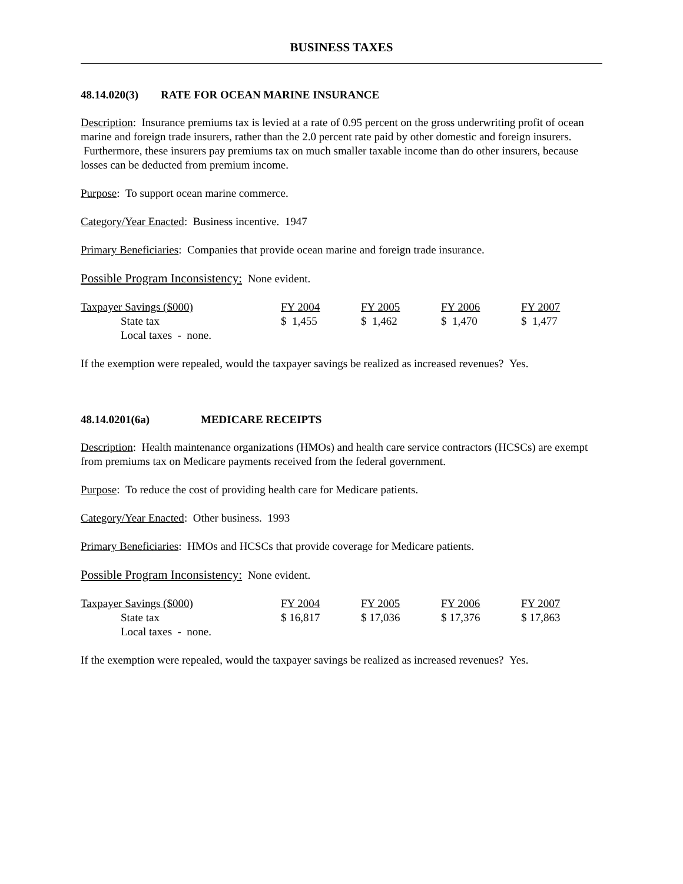BUSINESS TAXES
48.14.020(3) RATE FOR OCEAN MARINE INSURANCE
Description: Insurance premiums tax is levied at a rate of 0.95 percent on the gross underwriting profit of ocean marine and foreign trade insurers, rather than the 2.0 percent rate paid by other domestic and foreign insurers. Furthermore, these insurers pay premiums tax on much smaller taxable income than do other insurers, because losses can be deducted from premium income.
Purpose: To support ocean marine commerce.
Category/Year Enacted: Business incentive. 1947
Primary Beneficiaries: Companies that provide ocean marine and foreign trade insurance.
Possible Program Inconsistency: None evident.
| Taxpayer Savings ($000) | FY 2004 | FY 2005 | FY 2006 | FY 2007 |
| State tax | $ 1,455 | $ 1,462 | $ 1,470 | $ 1,477 |
| Local taxes - none. | | | | |
If the exemption were repealed, would the taxpayer savings be realized as increased revenues? Yes.
48.14.0201(6a) MEDICARE RECEIPTS
Description: Health maintenance organizations (HMOs) and health care service contractors (HCSCs) are exempt from premiums tax on Medicare payments received from the federal government.
Purpose: To reduce the cost of providing health care for Medicare patients.
Category/Year Enacted: Other business. 1993
Primary Beneficiaries: HMOs and HCSCs that provide coverage for Medicare patients.
Possible Program Inconsistency: None evident.
| Taxpayer Savings ($000) | FY 2004 | FY 2005 | FY 2006 | FY 2007 |
| State tax | $ 16,817 | $ 17,036 | $ 17,376 | $ 17,863 |
| Local taxes - none. | | | | |
If the exemption were repealed, would the taxpayer savings be realized as increased revenues? Yes.